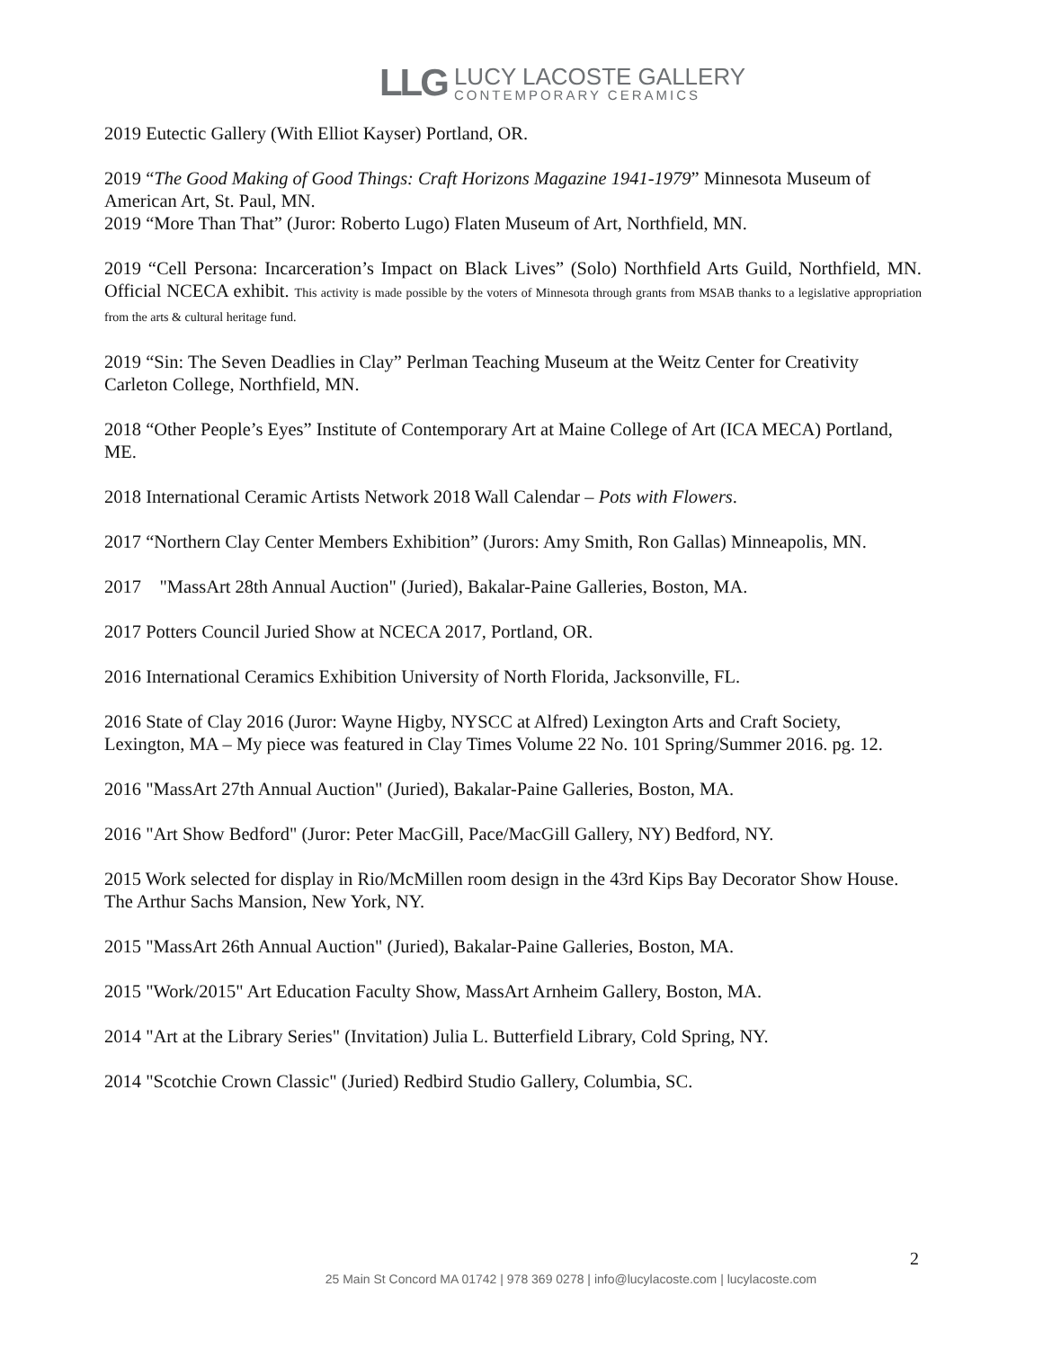LLG
LUCY LACOSTE GALLERY
CONTEMPORARY CERAMICS
2019 Eutectic Gallery (With Elliot Kayser) Portland, OR.
2019 “The Good Making of Good Things: Craft Horizons Magazine 1941-1979” Minnesota Museum of American Art, St. Paul, MN.
2019 “More Than That” (Juror: Roberto Lugo) Flaten Museum of Art, Northfield, MN.
2019 “Cell Persona: Incarceration’s Impact on Black Lives” (Solo) Northfield Arts Guild, Northfield, MN. Official NCECA exhibit. This activity is made possible by the voters of Minnesota through grants from MSAB thanks to a legislative appropriation from the arts & cultural heritage fund.
2019 “Sin: The Seven Deadlies in Clay” Perlman Teaching Museum at the Weitz Center for Creativity Carleton College, Northfield, MN.
2018 “Other People’s Eyes” Institute of Contemporary Art at Maine College of Art (ICA MECA) Portland, ME.
2018 International Ceramic Artists Network 2018 Wall Calendar – Pots with Flowers.
2017 “Northern Clay Center Members Exhibition” (Jurors: Amy Smith, Ron Gallas) Minneapolis, MN.
2017 "MassArt 28th Annual Auction" (Juried), Bakalar-Paine Galleries, Boston, MA.
2017 Potters Council Juried Show at NCECA 2017, Portland, OR.
2016 International Ceramics Exhibition University of North Florida, Jacksonville, FL.
2016 State of Clay 2016 (Juror: Wayne Higby, NYSCC at Alfred) Lexington Arts and Craft Society, Lexington, MA – My piece was featured in Clay Times Volume 22 No. 101 Spring/Summer 2016. pg. 12.
2016 "MassArt 27th Annual Auction" (Juried), Bakalar-Paine Galleries, Boston, MA.
2016 "Art Show Bedford" (Juror: Peter MacGill, Pace/MacGill Gallery, NY) Bedford, NY.
2015 Work selected for display in Rio/McMillen room design in the 43rd Kips Bay Decorator Show House. The Arthur Sachs Mansion, New York, NY.
2015 "MassArt 26th Annual Auction" (Juried), Bakalar-Paine Galleries, Boston, MA.
2015 "Work/2015" Art Education Faculty Show, MassArt Arnheim Gallery, Boston, MA.
2014 "Art at the Library Series" (Invitation) Julia L. Butterfield Library, Cold Spring, NY.
2014 "Scotchie Crown Classic" (Juried) Redbird Studio Gallery, Columbia, SC.
2
25 Main St Concord MA 01742 | 978 369 0278 | info@lucylacoste.com | lucylacoste.com